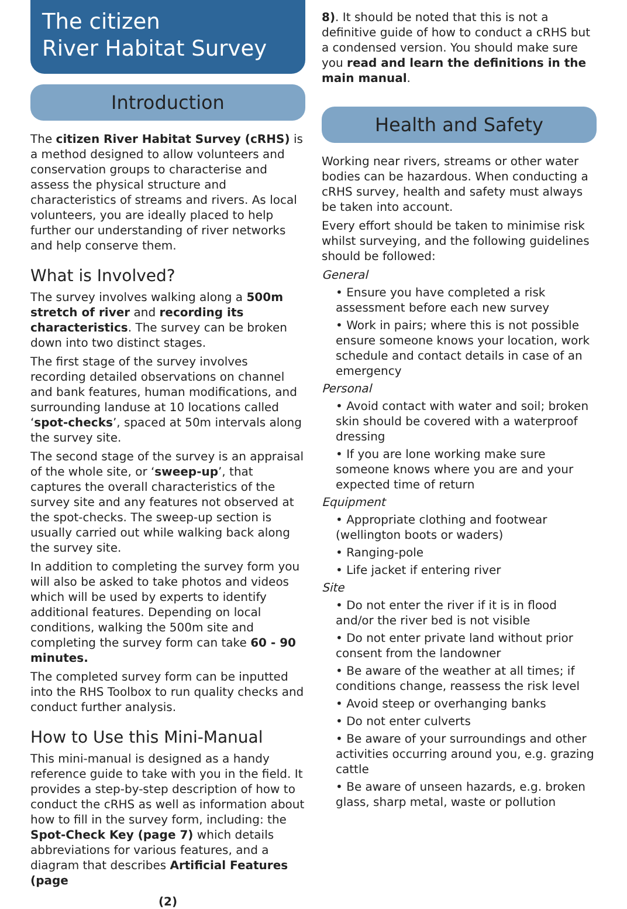The citizen
River Habitat Survey
Introduction
The citizen River Habitat Survey (cRHS) is a method designed to allow volunteers and conservation groups to characterise and assess the physical structure and characteristics of streams and rivers. As local volunteers, you are ideally placed to help further our understanding of river networks and help conserve them.
What is Involved?
The survey involves walking along a 500m stretch of river and recording its characteristics. The survey can be broken down into two distinct stages.
The first stage of the survey involves recording detailed observations on channel and bank features, human modifications, and surrounding landuse at 10 locations called ‘spot-checks’, spaced at 50m intervals along the survey site.
The second stage of the survey is an appraisal of the whole site, or ‘sweep-up’, that captures the overall characteristics of the survey site and any features not observed at the spot-checks. The sweep-up section is usually carried out while walking back along the survey site.
In addition to completing the survey form you will also be asked to take photos and videos which will be used by experts to identify additional features. Depending on local conditions, walking the 500m site and completing the survey form can take 60 - 90 minutes.
The completed survey form can be inputted into the RHS Toolbox to run quality checks and conduct further analysis.
How to Use this Mini-Manual
This mini-manual is designed as a handy reference guide to take with you in the field. It provides a step-by-step description of how to conduct the cRHS as well as information about how to fill in the survey form, including: the Spot-Check Key (page 7) which details abbreviations for various features, and a diagram that describes Artificial Features (page
(2)
8). It should be noted that this is not a definitive guide of how to conduct a cRHS but a condensed version. You should make sure you read and learn the definitions in the main manual.
Health and Safety
Working near rivers, streams or other water bodies can be hazardous. When conducting a cRHS survey, health and safety must always be taken into account.
Every effort should be taken to minimise risk whilst surveying, and the following guidelines should be followed:
General
• Ensure you have completed a risk assessment before each new survey
• Work in pairs; where this is not possible ensure someone knows your location, work schedule and contact details in case of an emergency
Personal
• Avoid contact with water and soil; broken skin should be covered with a waterproof dressing
• If you are lone working make sure someone knows where you are and your expected time of return
Equipment
• Appropriate clothing and footwear (wellington boots or waders)
• Ranging-pole
• Life jacket if entering river
Site
• Do not enter the river if it is in flood and/or the river bed is not visible
• Do not enter private land without prior consent from the landowner
• Be aware of the weather at all times; if conditions change, reassess the risk level
• Avoid steep or overhanging banks
• Do not enter culverts
• Be aware of your surroundings and other activities occurring around you, e.g. grazing cattle
• Be aware of unseen hazards, e.g. broken glass, sharp metal, waste or pollution